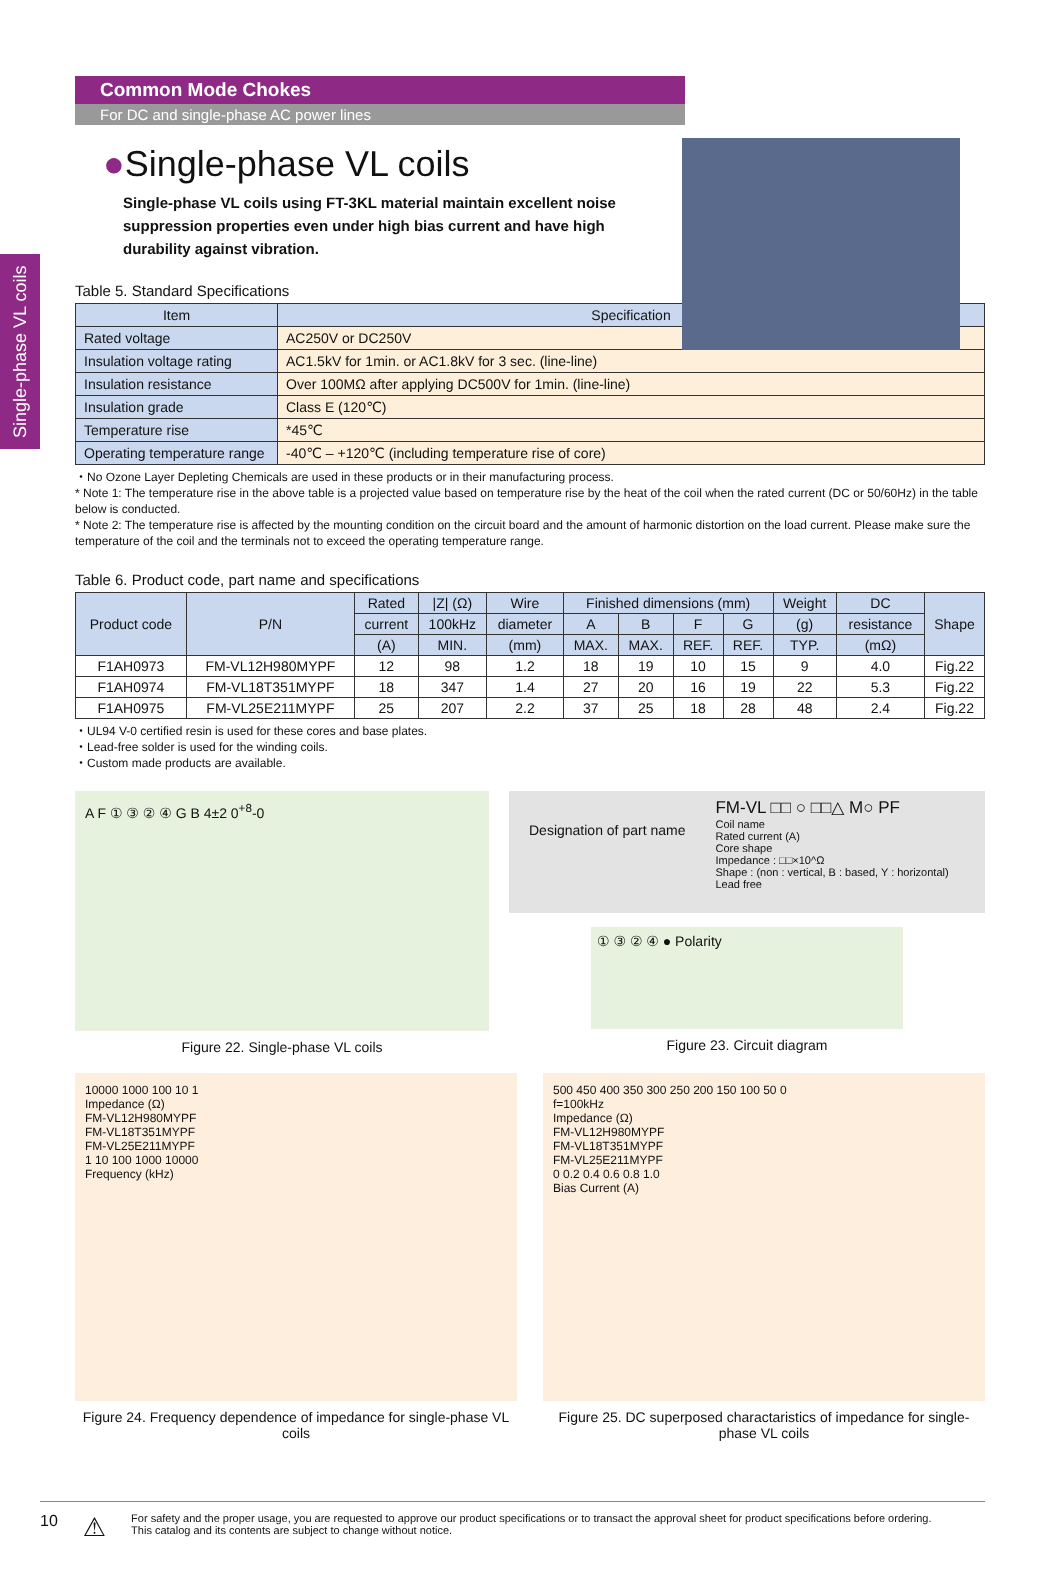Single-phase VL coils
Common Mode Chokes
For DC and single-phase AC power lines
●Single-phase VL coils
Single-phase VL coils using FT-3KL material maintain excellent noise suppression properties even under high bias current and have high durability against vibration.
Table 5. Standard Specifications
| Item | Specification |
| --- | --- |
| Rated voltage | AC250V or DC250V |
| Insulation voltage rating | AC1.5kV for 1min. or AC1.8kV for 3 sec. (line-line) |
| Insulation resistance | Over 100MΩ after applying DC500V for 1min. (line-line) |
| Insulation grade | Class E (120℃) |
| Temperature rise | *45℃ |
| Operating temperature range | -40℃ – +120℃ (including temperature rise of core) |
・No Ozone Layer Depleting Chemicals are used in these products or in their manufacturing process.
* Note 1: The temperature rise in the above table is a projected value based on temperature rise by the heat of the coil when the rated current (DC or 50/60Hz) in the table below is conducted.
* Note 2: The temperature rise is affected by the mounting condition on the circuit board and the amount of harmonic distortion on the load current. Please make sure the temperature of the coil and the terminals not to exceed the operating temperature range.
Table 6. Product code, part name and specifications
| Product code | P/N | Rated | /Z/ (Ω) | Wire | Finished dimensions (mm) | | | | Weight | DC | Shape |
| --- | --- | --- | --- | --- | --- | --- | --- | --- | --- | --- | --- |
| | | current | 100kHz | diameter | A | B | F | G | (g) | resistance | |
| | | (A) | MIN. | (mm) | MAX. | MAX. | REF. | REF. | TYP. | (mΩ) | |
| F1AH0973 | FM-VL12H980MYPF | 12 | 98 | 1.2 | 18 | 19 | 10 | 15 | 9 | 4.0 | Fig.22 |
| F1AH0974 | FM-VL18T351MYPF | 18 | 347 | 1.4 | 27 | 20 | 16 | 19 | 22 | 5.3 | Fig.22 |
| F1AH0975 | FM-VL25E211MYPF | 25 | 207 | 2.2 | 37 | 25 | 18 | 28 | 48 | 2.4 | Fig.22 |
・UL94 V-0 certified resin is used for these cores and base plates.
・Lead-free solder is used for the winding coils.
・Custom made products are available.
A F ① ③ ② ④ G B 4±2 0<sup>+8</sup>-0
Figure 22. Single-phase VL coils
Designation of part name
FM-VL □□ ○ □□△ M○ PF
Coil name
Rated current (A)
Core shape
Impedance : □□×10^Ω
Shape : (non : vertical, B : based, Y : horizontal)
Lead free
① ③ ② ④ ● Polarity
Figure 23. Circuit diagram
10000 1000 100 10 1
Impedance (Ω)
FM-VL12H980MYPF
FM-VL18T351MYPF
FM-VL25E211MYPF
1 10 100 1000 10000
Frequency (kHz)
Figure 24. Frequency dependence of impedance for single-phase VL coils
500 450 400 350 300 250 200 150 100 50 0
f=100kHz
Impedance (Ω)
FM-VL12H980MYPF
FM-VL18T351MYPF
FM-VL25E211MYPF
0 0.2 0.4 0.6 0.8 1.0
Bias Current (A)
Figure 25. DC superposed charactaristics of impedance for single-phase VL coils
10 ⚠ For safety and the proper usage, you are requested to approve our product specifications or to transact the approval sheet for product specifications before ordering.
This catalog and its contents are subject to change without notice.